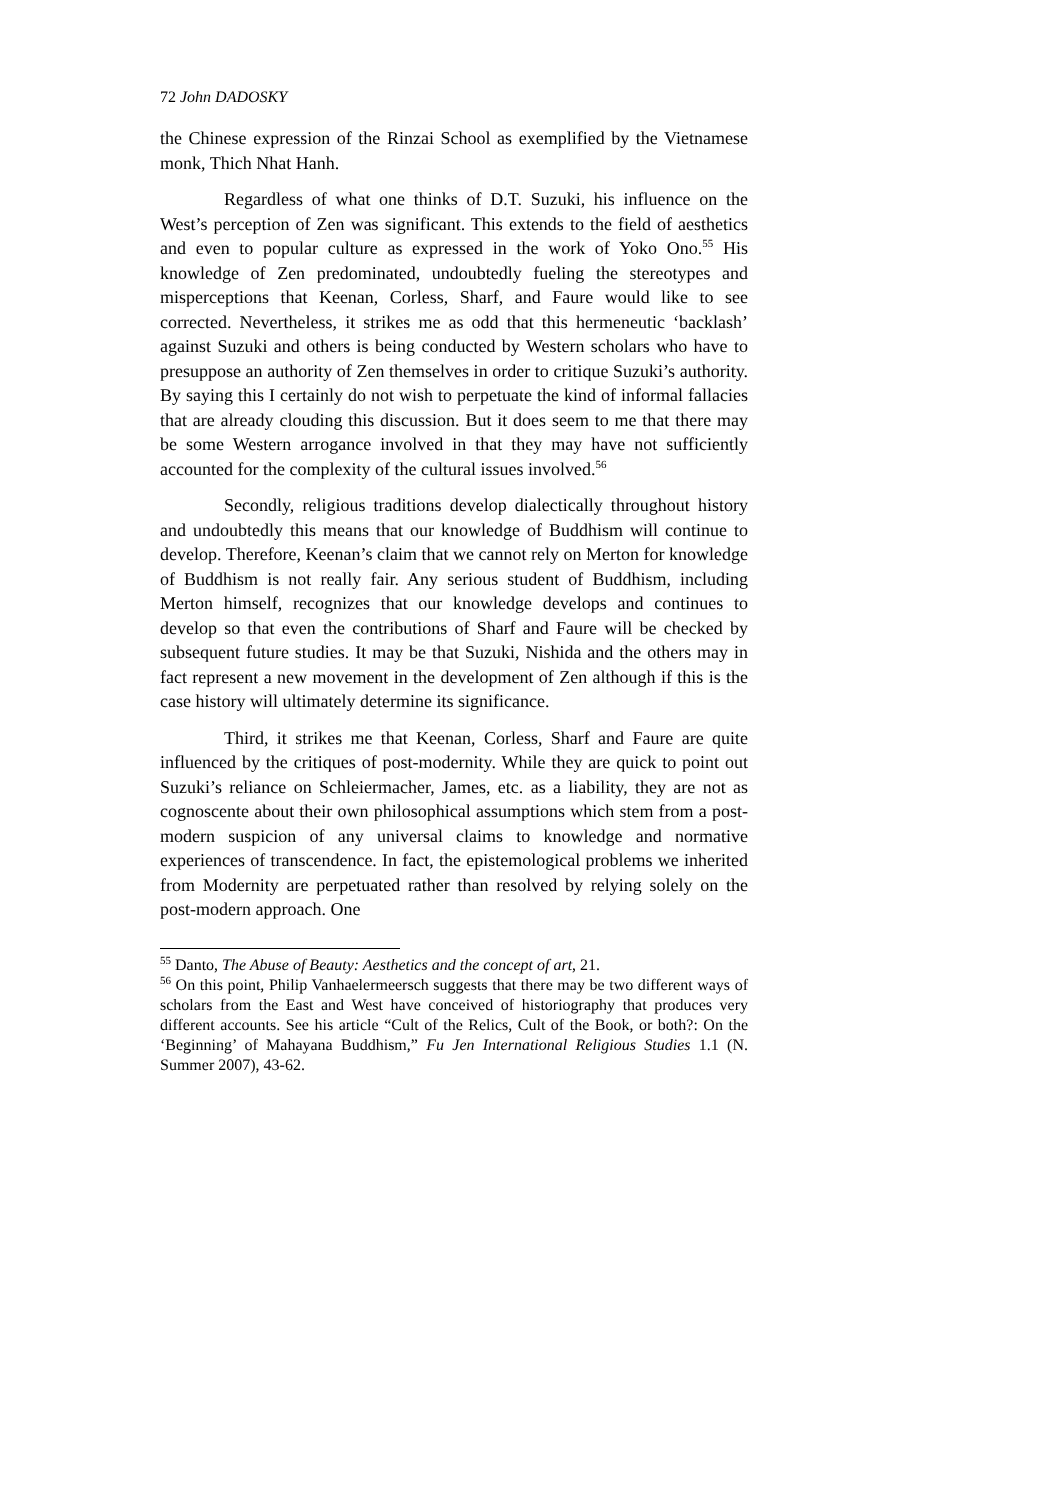72 John DADOSKY
the Chinese expression of the Rinzai School as exemplified by the Vietnamese monk, Thich Nhat Hanh.
Regardless of what one thinks of D.T. Suzuki, his influence on the West’s perception of Zen was significant. This extends to the field of aesthetics and even to popular culture as expressed in the work of Yoko Ono.<sup>55</sup> His knowledge of Zen predominated, undoubtedly fueling the stereotypes and misperceptions that Keenan, Corless, Sharf, and Faure would like to see corrected. Nevertheless, it strikes me as odd that this hermeneutic ‘backlash’ against Suzuki and others is being conducted by Western scholars who have to presuppose an authority of Zen themselves in order to critique Suzuki’s authority. By saying this I certainly do not wish to perpetuate the kind of informal fallacies that are already clouding this discussion. But it does seem to me that there may be some Western arrogance involved in that they may have not sufficiently accounted for the complexity of the cultural issues involved.<sup>56</sup>
Secondly, religious traditions develop dialectically throughout history and undoubtedly this means that our knowledge of Buddhism will continue to develop. Therefore, Keenan’s claim that we cannot rely on Merton for knowledge of Buddhism is not really fair. Any serious student of Buddhism, including Merton himself, recognizes that our knowledge develops and continues to develop so that even the contributions of Sharf and Faure will be checked by subsequent future studies. It may be that Suzuki, Nishida and the others may in fact represent a new movement in the development of Zen although if this is the case history will ultimately determine its significance.
Third, it strikes me that Keenan, Corless, Sharf and Faure are quite influenced by the critiques of post-modernity. While they are quick to point out Suzuki’s reliance on Schleiermacher, James, etc. as a liability, they are not as cognoscente about their own philosophical assumptions which stem from a post-modern suspicion of any universal claims to knowledge and normative experiences of transcendence. In fact, the epistemological problems we inherited from Modernity are perpetuated rather than resolved by relying solely on the post-modern approach. One
<sup>55</sup> Danto, The Abuse of Beauty: Aesthetics and the concept of art, 21.
<sup>56</sup> On this point, Philip Vanhaelermeersch suggests that there may be two different ways of scholars from the East and West have conceived of historiography that produces very different accounts. See his article “Cult of the Relics, Cult of the Book, or both?: On the ‘Beginning’ of Mahayana Buddhism,” Fu Jen International Religious Studies 1.1 (N. Summer 2007), 43-62.